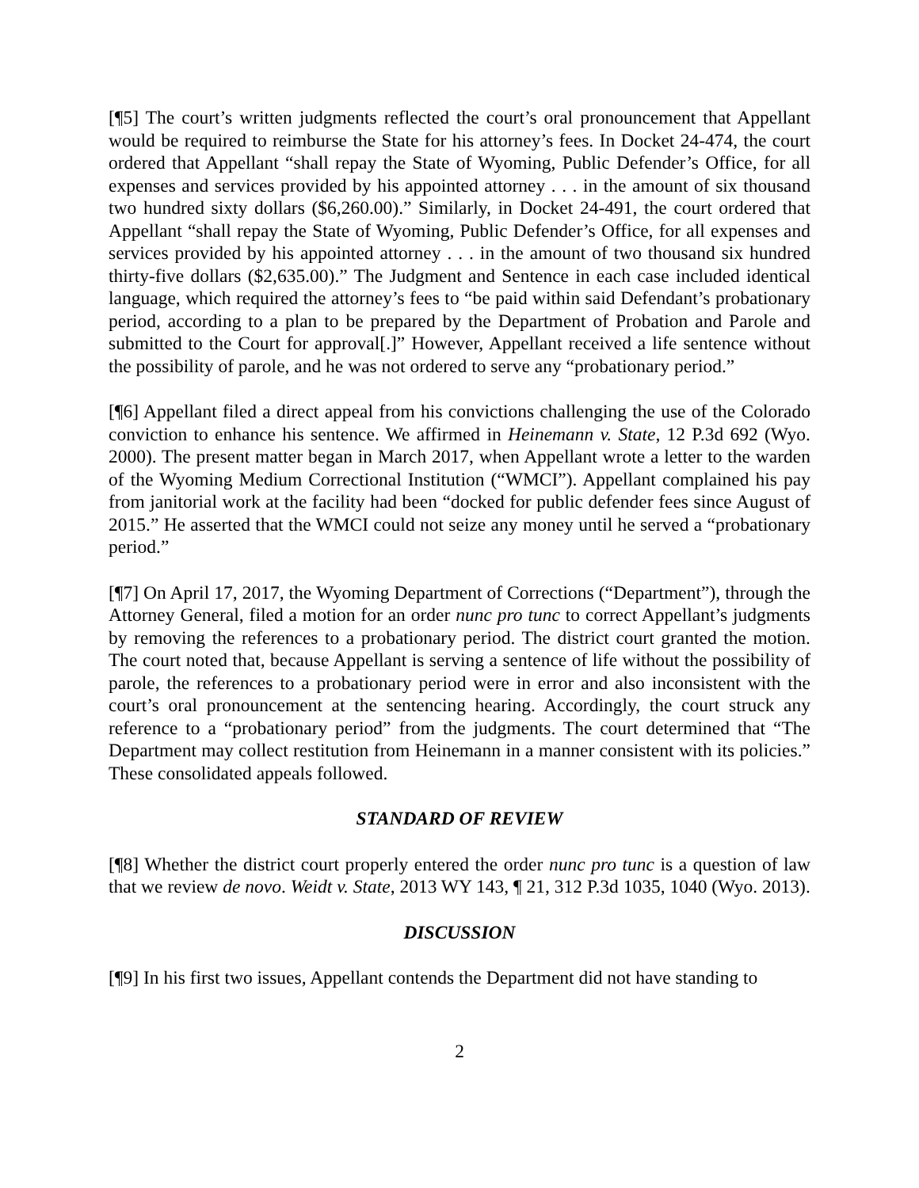[¶5] The court’s written judgments reflected the court’s oral pronouncement that Appellant would be required to reimburse the State for his attorney’s fees. In Docket 24-474, the court ordered that Appellant “shall repay the State of Wyoming, Public Defender’s Office, for all expenses and services provided by his appointed attorney . . . in the amount of six thousand two hundred sixty dollars ($6,260.00).” Similarly, in Docket 24-491, the court ordered that Appellant “shall repay the State of Wyoming, Public Defender’s Office, for all expenses and services provided by his appointed attorney . . . in the amount of two thousand six hundred thirty-five dollars ($2,635.00).” The Judgment and Sentence in each case included identical language, which required the attorney’s fees to “be paid within said Defendant’s probationary period, according to a plan to be prepared by the Department of Probation and Parole and submitted to the Court for approval[.]” However, Appellant received a life sentence without the possibility of parole, and he was not ordered to serve any “probationary period.”
[¶6] Appellant filed a direct appeal from his convictions challenging the use of the Colorado conviction to enhance his sentence. We affirmed in Heinemann v. State, 12 P.3d 692 (Wyo. 2000). The present matter began in March 2017, when Appellant wrote a letter to the warden of the Wyoming Medium Correctional Institution (“WMCI”). Appellant complained his pay from janitorial work at the facility had been “docked for public defender fees since August of 2015.” He asserted that the WMCI could not seize any money until he served a “probationary period.”
[¶7] On April 17, 2017, the Wyoming Department of Corrections (“Department”), through the Attorney General, filed a motion for an order nunc pro tunc to correct Appellant’s judgments by removing the references to a probationary period. The district court granted the motion. The court noted that, because Appellant is serving a sentence of life without the possibility of parole, the references to a probationary period were in error and also inconsistent with the court’s oral pronouncement at the sentencing hearing. Accordingly, the court struck any reference to a “probationary period” from the judgments. The court determined that “The Department may collect restitution from Heinemann in a manner consistent with its policies.” These consolidated appeals followed.
STANDARD OF REVIEW
[¶8] Whether the district court properly entered the order nunc pro tunc is a question of law that we review de novo. Weidt v. State, 2013 WY 143, ¶ 21, 312 P.3d 1035, 1040 (Wyo. 2013).
DISCUSSION
[¶9] In his first two issues, Appellant contends the Department did not have standing to
2